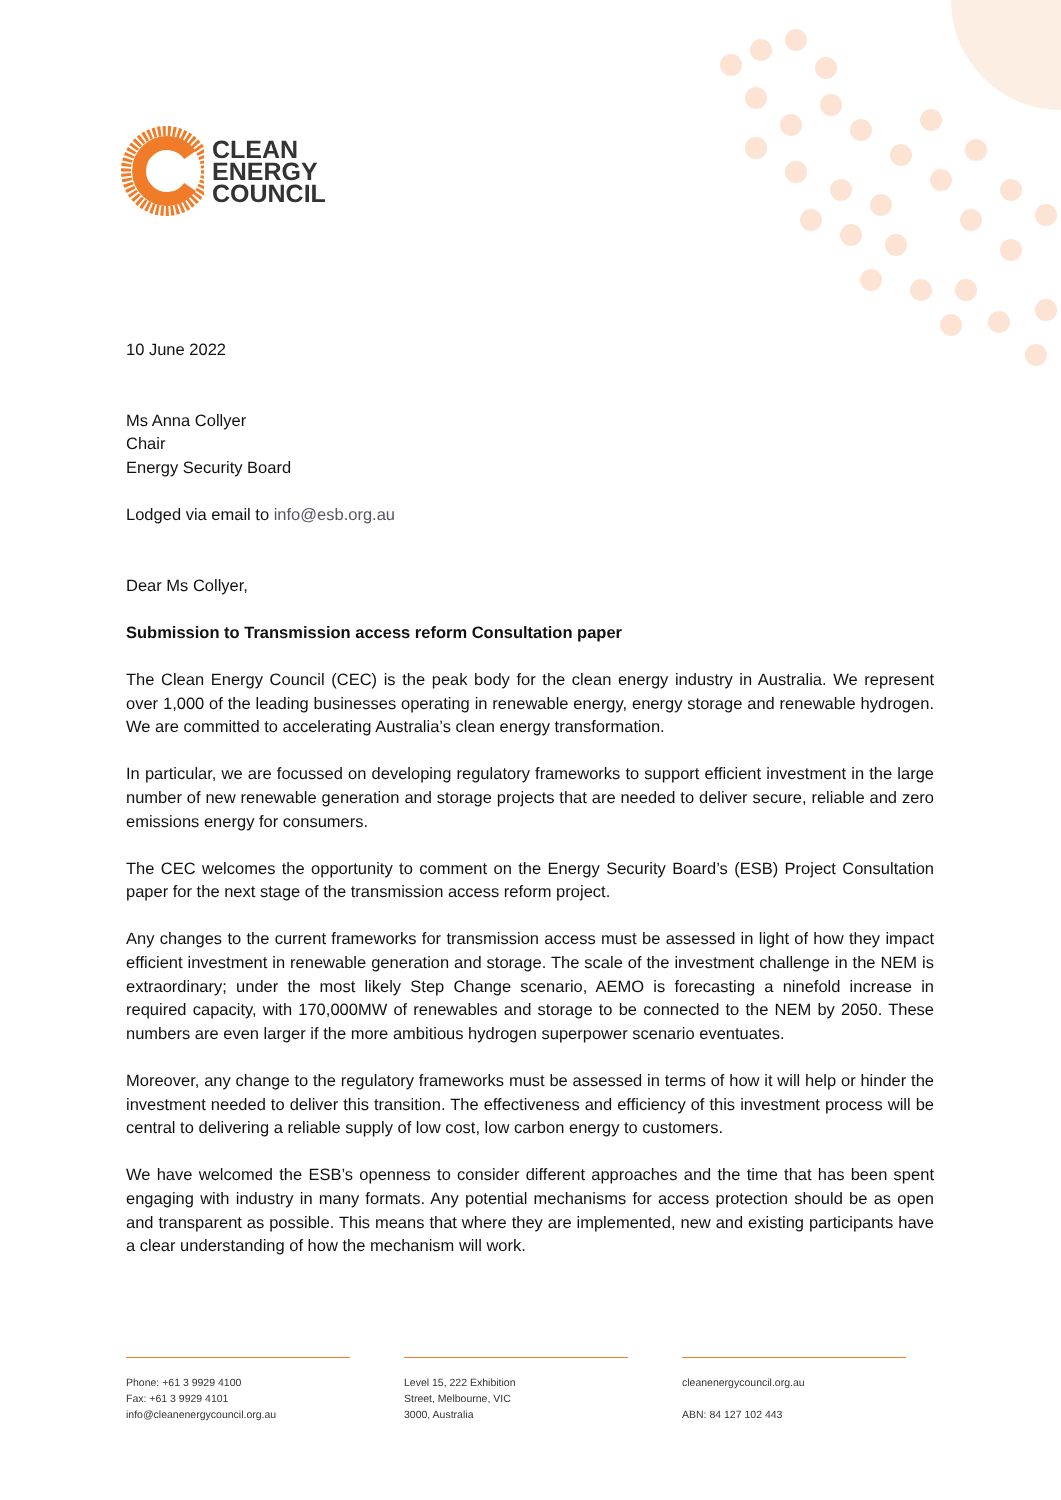CLEAN
ENERGY
COUNCIL
10 June 2022
Ms Anna Collyer
Chair
Energy Security Board
Lodged via email to info@esb.org.au
Dear Ms Collyer,
Submission to Transmission access reform Consultation paper
The Clean Energy Council (CEC) is the peak body for the clean energy industry in Australia. We represent over 1,000 of the leading businesses operating in renewable energy, energy storage and renewable hydrogen. We are committed to accelerating Australia’s clean energy transformation.
In particular, we are focussed on developing regulatory frameworks to support efficient investment in the large number of new renewable generation and storage projects that are needed to deliver secure, reliable and zero emissions energy for consumers.
The CEC welcomes the opportunity to comment on the Energy Security Board’s (ESB) Project Consultation paper for the next stage of the transmission access reform project.
Any changes to the current frameworks for transmission access must be assessed in light of how they impact efficient investment in renewable generation and storage. The scale of the investment challenge in the NEM is extraordinary; under the most likely Step Change scenario, AEMO is forecasting a ninefold increase in required capacity, with 170,000MW of renewables and storage to be connected to the NEM by 2050. These numbers are even larger if the more ambitious hydrogen superpower scenario eventuates.
Moreover, any change to the regulatory frameworks must be assessed in terms of how it will help or hinder the investment needed to deliver this transition. The effectiveness and efficiency of this investment process will be central to delivering a reliable supply of low cost, low carbon energy to customers.
We have welcomed the ESB’s openness to consider different approaches and the time that has been spent engaging with industry in many formats. Any potential mechanisms for access protection should be as open and transparent as possible. This means that where they are implemented, new and existing participants have a clear understanding of how the mechanism will work.
Phone: +61 3 9929 4100
Fax: +61 3 9929 4101
info@cleanenergycouncil.org.au
Level 15, 222 Exhibition
Street, Melbourne, VIC
3000, Australia
cleanenergycouncil.org.au
ABN: 84 127 102 443